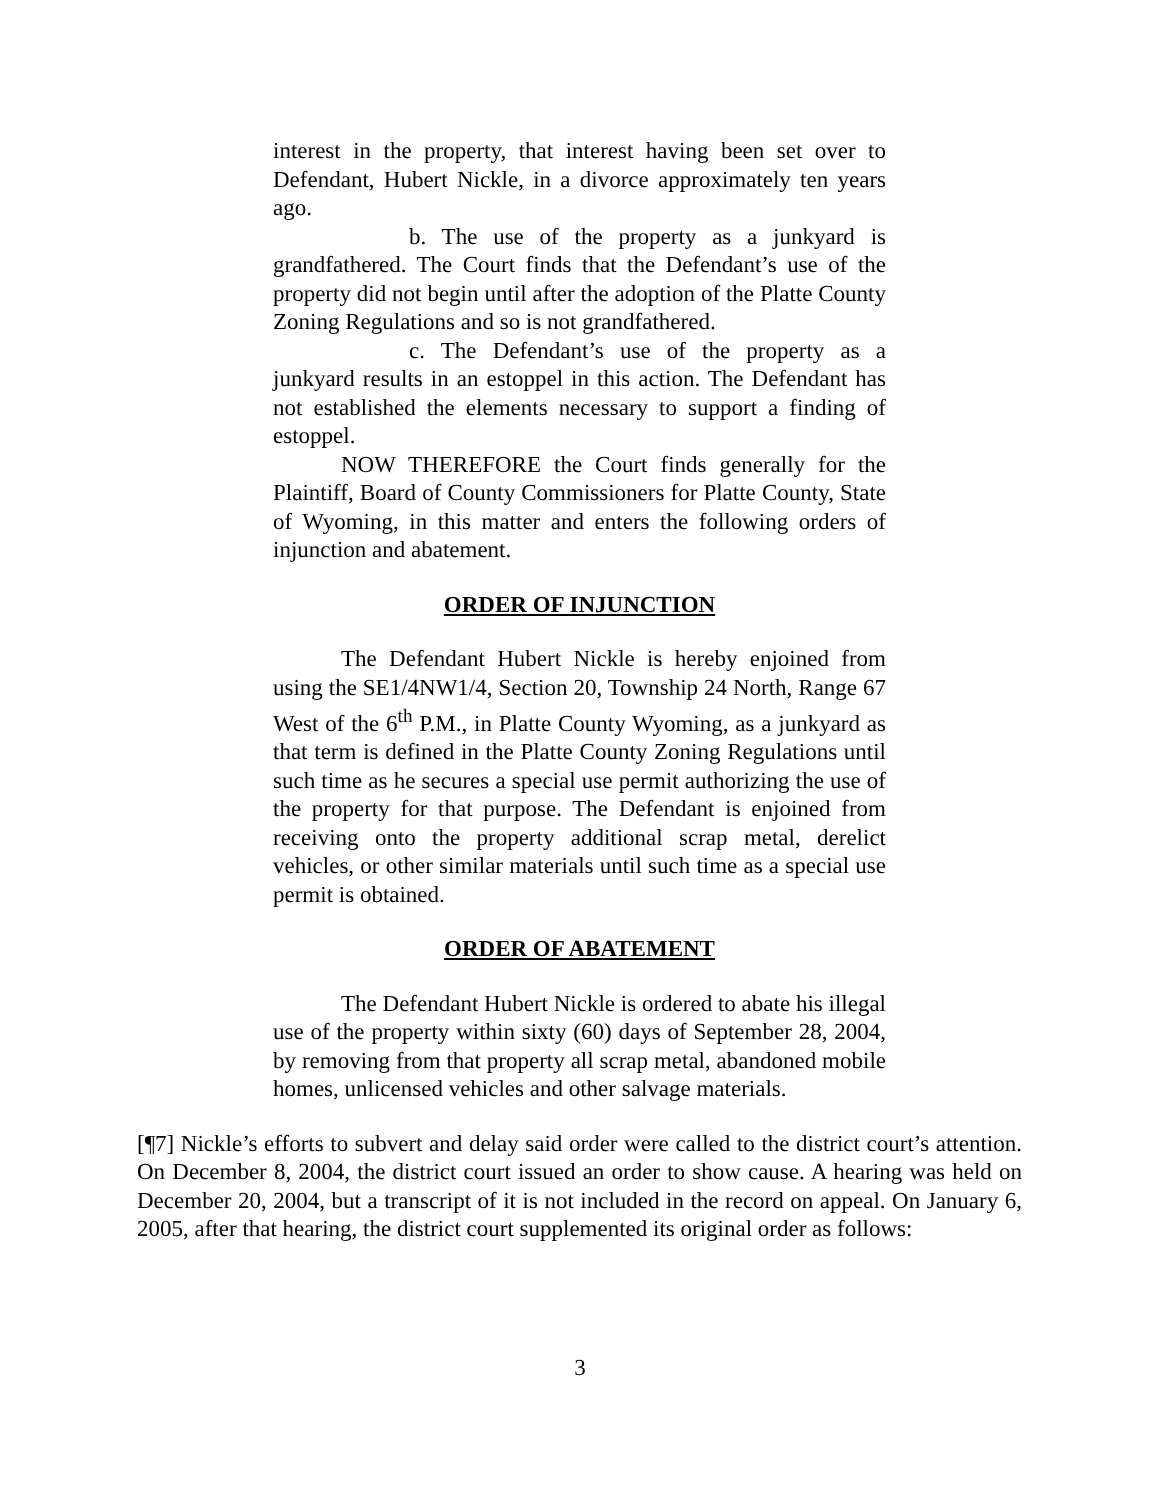interest in the property, that interest having been set over to Defendant, Hubert Nickle, in a divorce approximately ten years ago.
b. The use of the property as a junkyard is grandfathered. The Court finds that the Defendant’s use of the property did not begin until after the adoption of the Platte County Zoning Regulations and so is not grandfathered.
c. The Defendant’s use of the property as a junkyard results in an estoppel in this action. The Defendant has not established the elements necessary to support a finding of estoppel.
NOW THEREFORE the Court finds generally for the Plaintiff, Board of County Commissioners for Platte County, State of Wyoming, in this matter and enters the following orders of injunction and abatement.
ORDER OF INJUNCTION
The Defendant Hubert Nickle is hereby enjoined from using the SE1/4NW1/4, Section 20, Township 24 North, Range 67 West of the 6<sup>th</sup> P.M., in Platte County Wyoming, as a junkyard as that term is defined in the Platte County Zoning Regulations until such time as he secures a special use permit authorizing the use of the property for that purpose. The Defendant is enjoined from receiving onto the property additional scrap metal, derelict vehicles, or other similar materials until such time as a special use permit is obtained.
ORDER OF ABATEMENT
The Defendant Hubert Nickle is ordered to abate his illegal use of the property within sixty (60) days of September 28, 2004, by removing from that property all scrap metal, abandoned mobile homes, unlicensed vehicles and other salvage materials.
[¶7] Nickle’s efforts to subvert and delay said order were called to the district court’s attention. On December 8, 2004, the district court issued an order to show cause. A hearing was held on December 20, 2004, but a transcript of it is not included in the record on appeal. On January 6, 2005, after that hearing, the district court supplemented its original order as follows:
3